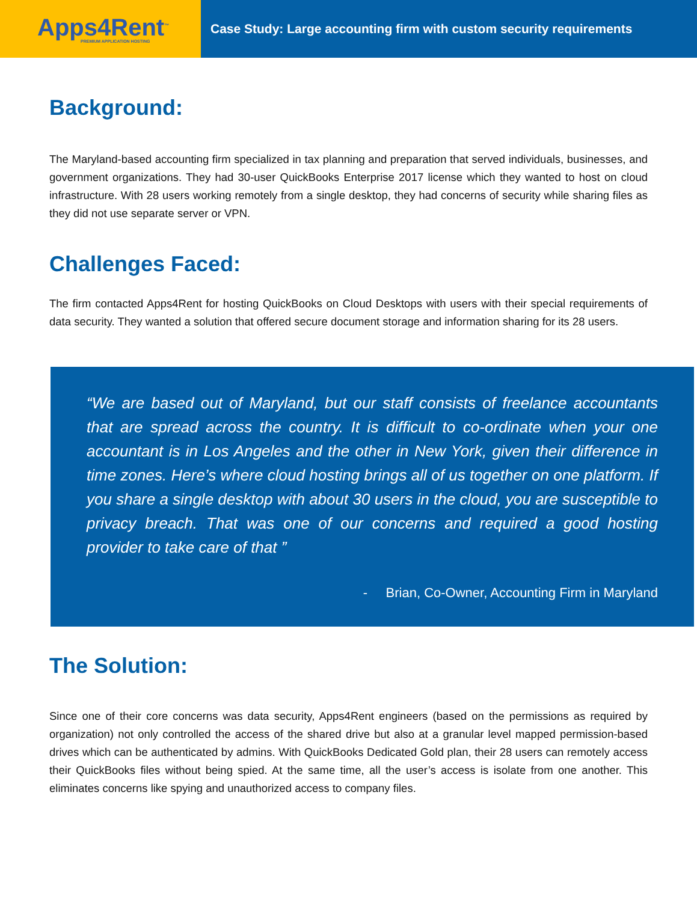Apps4Rent<sup>™</sup>
PREMIUM APPLICATION HOSTING
Case Study: Large accounting firm with custom security requirements
Background:
The Maryland-based accounting firm specialized in tax planning and preparation that served individuals, businesses, and government organizations. They had 30-user QuickBooks Enterprise 2017 license which they wanted to host on cloud infrastructure. With 28 users working remotely from a single desktop, they had concerns of security while sharing files as they did not use separate server or VPN.
Challenges Faced:
The firm contacted Apps4Rent for hosting QuickBooks on Cloud Desktops with users with their special requirements of data security. They wanted a solution that offered secure document storage and information sharing for its 28 users.
“We are based out of Maryland, but our staff consists of freelance accountants that are spread across the country. It is difficult to co-ordinate when your one accountant is in Los Angeles and the other in New York, given their difference in time zones. Here’s where cloud hosting brings all of us together on one platform. If you share a single desktop with about 30 users in the cloud, you are susceptible to privacy breach. That was one of our concerns and required a good hosting provider to take care of that ”
- Brian, Co-Owner, Accounting Firm in Maryland
The Solution:
Since one of their core concerns was data security, Apps4Rent engineers (based on the permissions as required by organization) not only controlled the access of the shared drive but also at a granular level mapped permission-based drives which can be authenticated by admins. With QuickBooks Dedicated Gold plan, their 28 users can remotely access their QuickBooks files without being spied. At the same time, all the user’s access is isolate from one another. This eliminates concerns like spying and unauthorized access to company files.